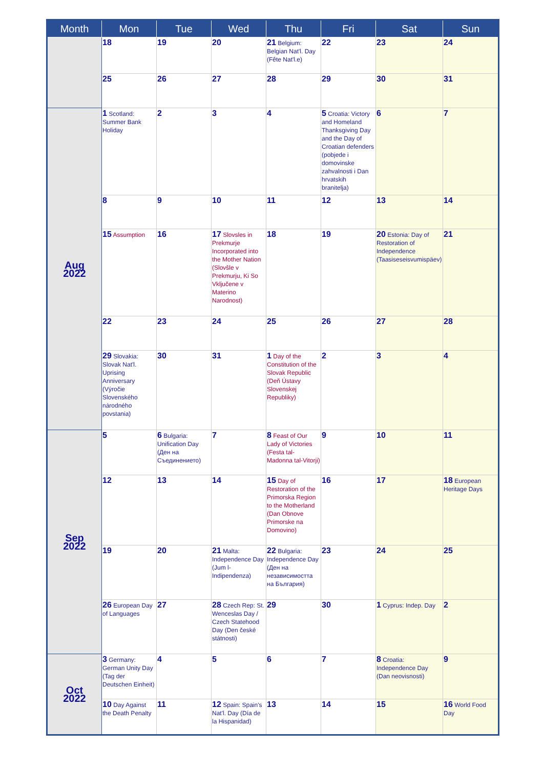| Month | Mon | Tue | Wed | Thu | Fri | Sat | Sun |
| --- | --- | --- | --- | --- | --- | --- | --- |
| | 18 | 19 | 20 | 21 Belgium: Belgian Nat'l. Day (Fête Nat'l.e) | 22 | 23 | 24 |
| | 25 | 26 | 27 | 28 | 29 | 30 | 31 |
| Aug 2022 | 1 Scotland: Summer Bank Holiday | 2 | 3 | 4 | 5 Croatia: Victory and Homeland Thanksgiving Day and the Day of Croatian defenders (pobjede i domovinske zahvalnosti i Dan hrvatskih branitelja) | 6 | 7 |
| | 8 | 9 | 10 | 11 | 12 | 13 | 14 |
| | 15 Assumption | 16 | 17 Slovsles in Prekmurje Incorporated into the Mother Nation (Slovšle v Prekmurju, Ki So Vključene v Materino Narodnost) | 18 | 19 | 20 Estonia: Day of Restoration of Independence (Taasiseseisvumispäev) | 21 |
| | 22 | 23 | 24 | 25 | 26 | 27 | 28 |
| | 29 Slovakia: Slovak Nat'l. Uprising Anniversary (Výročie Slovenského národného povstania) | 30 | 31 | 1 Day of the Constitution of the Slovak Republic (Deň Ústavy Slovenskej Republiky) | 2 | 3 | 4 |
| Sep 2022 | 5 | 6 Bulgaria: Unification Day (Ден на Съединението) | 7 | 8 Feast of Our Lady of Victories (Festa tal-Madonna tal-Vitorji) | 9 | 10 | 11 |
| | 12 | 13 | 14 | 15 Day of Restoration of the Primorska Region to the Motherland (Dan Obnove Primorske na Domovino) | 16 | 17 | 18 European Heritage Days |
| | 19 | 20 | 21 Malta: Independence Day (Jum l-Indipendenza) | 22 Bulgaria: Independence Day (Ден на независимостта на България) | 23 | 24 | 25 |
| | 26 European Day of Languages | 27 | 28 Czech Rep: St. Wenceslas Day / Czech Statehood Day (Den české státnosti) | 29 | 30 | 1 Cyprus: Indep. Day | 2 |
| Oct 2022 | 3 Germany: German Unity Day (Tag der Deutschen Einheit) | 4 | 5 | 6 | 7 | 8 Croatia: Independence Day (Dan neovisnosti) | 9 |
| | 10 Day Against the Death Penalty | 11 | 12 Spain: Spain's Nat'l. Day (Día de la Hispanidad) | 13 | 14 | 15 | 16 World Food Day |